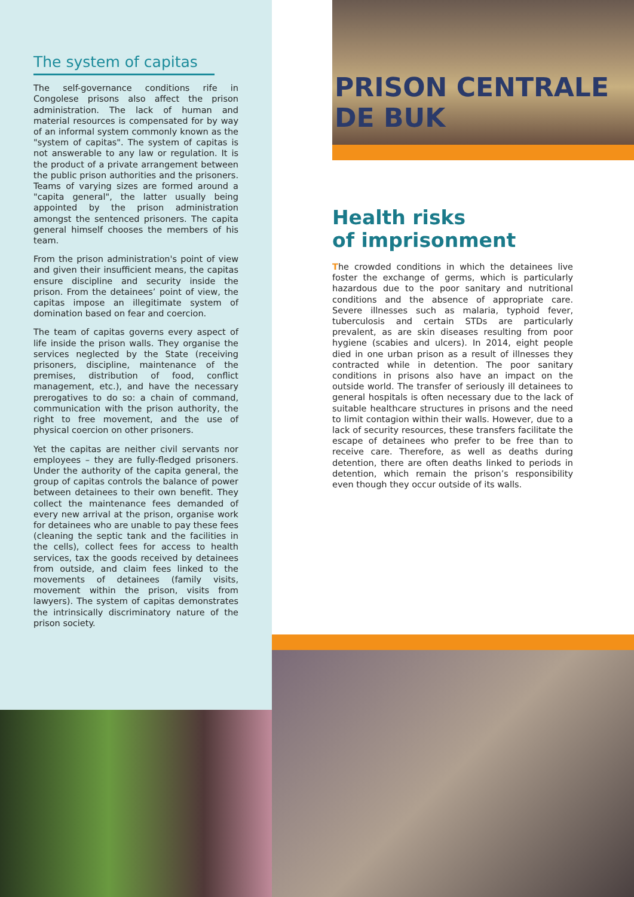PRISON CENTRALE DE BUK
The system of capitas
The self-governance conditions rife in Congolese prisons also affect the prison administration. The lack of human and material resources is compensated for by way of an informal system commonly known as the "system of capitas". The system of capitas is not answerable to any law or regulation. It is the product of a private arrangement between the public prison authorities and the prisoners. Teams of varying sizes are formed around a "capita general", the latter usually being appointed by the prison administration amongst the sentenced prisoners. The capita general himself chooses the members of his team.
From the prison administration's point of view and given their insufficient means, the capitas ensure discipline and security inside the prison. From the detainees’ point of view, the capitas impose an illegitimate system of domination based on fear and coercion.
The team of capitas governs every aspect of life inside the prison walls. They organise the services neglected by the State (receiving prisoners, discipline, maintenance of the premises, distribution of food, conflict management, etc.), and have the necessary prerogatives to do so: a chain of command, communication with the prison authority, the right to free movement, and the use of physical coercion on other prisoners.
Yet the capitas are neither civil servants nor employees – they are fully-fledged prisoners. Under the authority of the capita general, the group of capitas controls the balance of power between detainees to their own benefit. They collect the maintenance fees demanded of every new arrival at the prison, organise work for detainees who are unable to pay these fees (cleaning the septic tank and the facilities in the cells), collect fees for access to health services, tax the goods received by detainees from outside, and claim fees linked to the movements of detainees (family visits, movement within the prison, visits from lawyers). The system of capitas demonstrates the intrinsically discriminatory nature of the prison society.
Health risks
of imprisonment
The crowded conditions in which the detainees live foster the exchange of germs, which is particularly hazardous due to the poor sanitary and nutritional conditions and the absence of appropriate care. Severe illnesses such as malaria, typhoid fever, tuberculosis and certain STDs are particularly prevalent, as are skin diseases resulting from poor hygiene (scabies and ulcers). In 2014, eight people died in one urban prison as a result of illnesses they contracted while in detention. The poor sanitary conditions in prisons also have an impact on the outside world. The transfer of seriously ill detainees to general hospitals is often necessary due to the lack of suitable healthcare structures in prisons and the need to limit contagion within their walls. However, due to a lack of security resources, these transfers facilitate the escape of detainees who prefer to be free than to receive care. Therefore, as well as deaths during detention, there are often deaths linked to periods in detention, which remain the prison’s responsibility even though they occur outside of its walls.